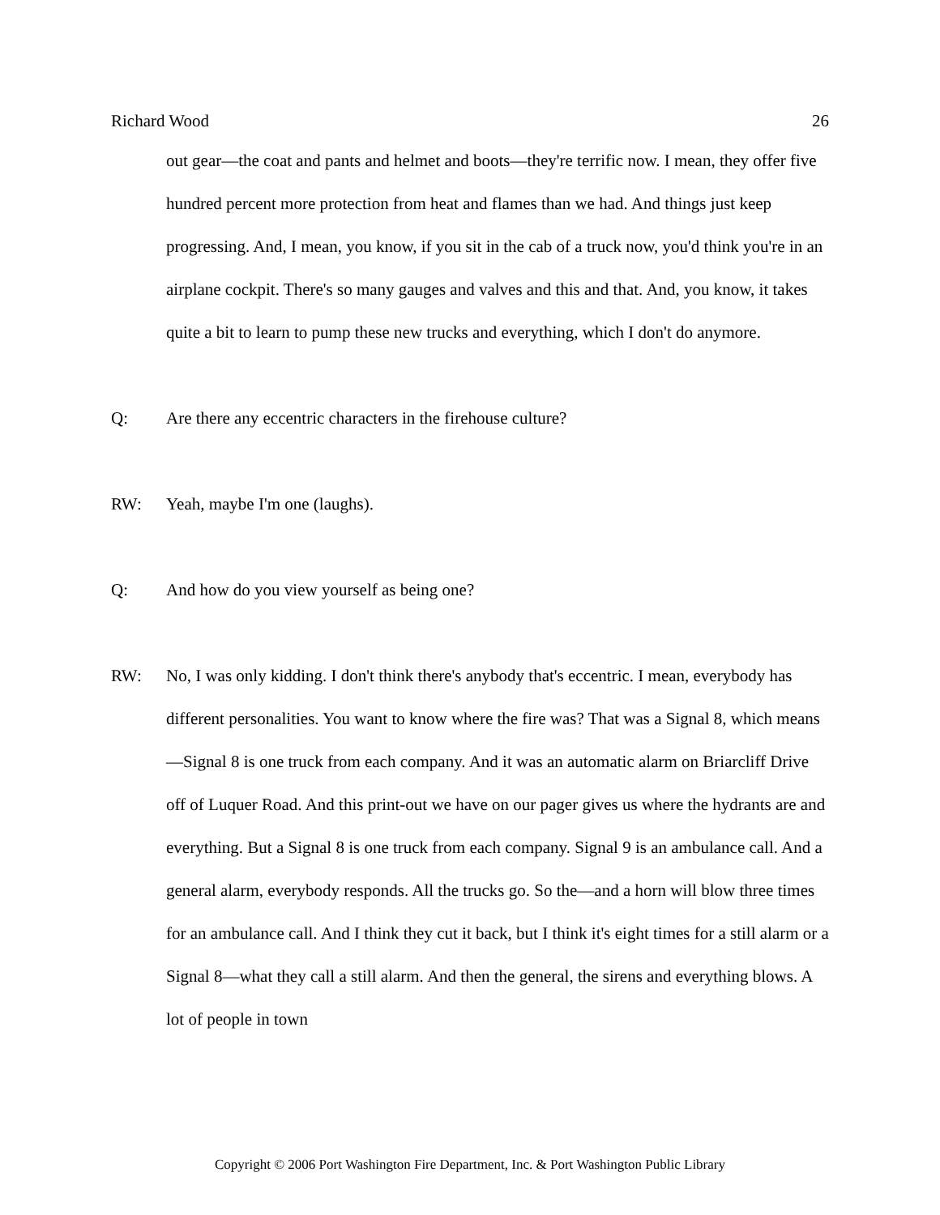Richard Wood 26
out gear—the coat and pants and helmet and boots—they're terrific now. I mean, they offer five hundred percent more protection from heat and flames than we had. And things just keep progressing. And, I mean, you know, if you sit in the cab of a truck now, you'd think you're in an airplane cockpit. There's so many gauges and valves and this and that. And, you know, it takes quite a bit to learn to pump these new trucks and everything, which I don't do anymore.
Q: Are there any eccentric characters in the firehouse culture?
RW: Yeah, maybe I'm one (laughs).
Q: And how do you view yourself as being one?
RW: No, I was only kidding. I don't think there's anybody that's eccentric. I mean, everybody has different personalities. You want to know where the fire was? That was a Signal 8, which means—Signal 8 is one truck from each company. And it was an automatic alarm on Briarcliff Drive off of Luquer Road. And this print-out we have on our pager gives us where the hydrants are and everything. But a Signal 8 is one truck from each company. Signal 9 is an ambulance call. And a general alarm, everybody responds. All the trucks go. So the—and a horn will blow three times for an ambulance call. And I think they cut it back, but I think it's eight times for a still alarm or a Signal 8—what they call a still alarm. And then the general, the sirens and everything blows. A lot of people in town
Copyright © 2006 Port Washington Fire Department, Inc. & Port Washington Public Library